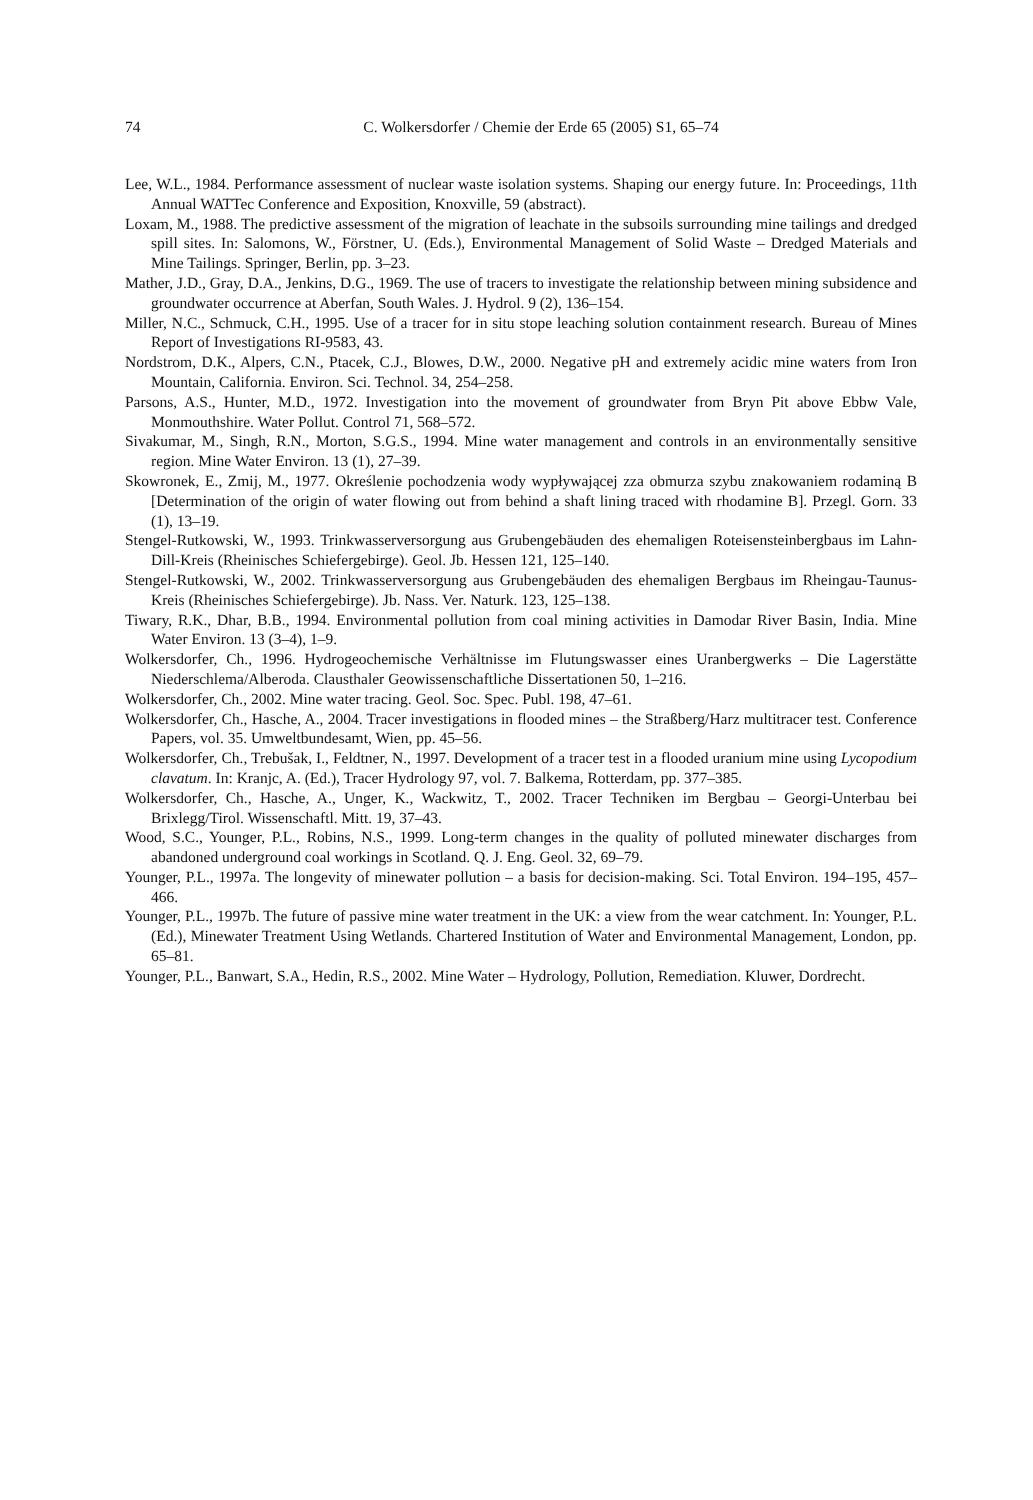74 C. Wolkersdorfer / Chemie der Erde 65 (2005) S1, 65–74
Lee, W.L., 1984. Performance assessment of nuclear waste isolation systems. Shaping our energy future. In: Proceedings, 11th Annual WATTec Conference and Exposition, Knoxville, 59 (abstract).
Loxam, M., 1988. The predictive assessment of the migration of leachate in the subsoils surrounding mine tailings and dredged spill sites. In: Salomons, W., Förstner, U. (Eds.), Environmental Management of Solid Waste – Dredged Materials and Mine Tailings. Springer, Berlin, pp. 3–23.
Mather, J.D., Gray, D.A., Jenkins, D.G., 1969. The use of tracers to investigate the relationship between mining subsidence and groundwater occurrence at Aberfan, South Wales. J. Hydrol. 9 (2), 136–154.
Miller, N.C., Schmuck, C.H., 1995. Use of a tracer for in situ stope leaching solution containment research. Bureau of Mines Report of Investigations RI-9583, 43.
Nordstrom, D.K., Alpers, C.N., Ptacek, C.J., Blowes, D.W., 2000. Negative pH and extremely acidic mine waters from Iron Mountain, California. Environ. Sci. Technol. 34, 254–258.
Parsons, A.S., Hunter, M.D., 1972. Investigation into the movement of groundwater from Bryn Pit above Ebbw Vale, Monmouthshire. Water Pollut. Control 71, 568–572.
Sivakumar, M., Singh, R.N., Morton, S.G.S., 1994. Mine water management and controls in an environmentally sensitive region. Mine Water Environ. 13 (1), 27–39.
Skowronek, E., Zmij, M., 1977. Określenie pochodzenia wody wypływającej zza obmurza szybu znakowaniem rodaminą B [Determination of the origin of water flowing out from behind a shaft lining traced with rhodamine B]. Przegl. Gorn. 33 (1), 13–19.
Stengel-Rutkowski, W., 1993. Trinkwasserversorgung aus Grubengebäuden des ehemaligen Roteisensteinbergbaus im Lahn-Dill-Kreis (Rheinisches Schiefergebirge). Geol. Jb. Hessen 121, 125–140.
Stengel-Rutkowski, W., 2002. Trinkwasserversorgung aus Grubengebäuden des ehemaligen Bergbaus im Rheingau-Taunus-Kreis (Rheinisches Schiefergebirge). Jb. Nass. Ver. Naturk. 123, 125–138.
Tiwary, R.K., Dhar, B.B., 1994. Environmental pollution from coal mining activities in Damodar River Basin, India. Mine Water Environ. 13 (3–4), 1–9.
Wolkersdorfer, Ch., 1996. Hydrogeochemische Verhältnisse im Flutungswasser eines Uranbergwerks – Die Lagerstätte Niederschlema/Alberoda. Clausthaler Geowissenschaftliche Dissertationen 50, 1–216.
Wolkersdorfer, Ch., 2002. Mine water tracing. Geol. Soc. Spec. Publ. 198, 47–61.
Wolkersdorfer, Ch., Hasche, A., 2004. Tracer investigations in flooded mines – the Straßberg/Harz multitracer test. Conference Papers, vol. 35. Umweltbundesamt, Wien, pp. 45–56.
Wolkersdorfer, Ch., Trebušak, I., Feldtner, N., 1997. Development of a tracer test in a flooded uranium mine using Lycopodium clavatum. In: Kranjc, A. (Ed.), Tracer Hydrology 97, vol. 7. Balkema, Rotterdam, pp. 377–385.
Wolkersdorfer, Ch., Hasche, A., Unger, K., Wackwitz, T., 2002. Tracer Techniken im Bergbau – Georgi-Unterbau bei Brixlegg/Tirol. Wissenschaftl. Mitt. 19, 37–43.
Wood, S.C., Younger, P.L., Robins, N.S., 1999. Long-term changes in the quality of polluted minewater discharges from abandoned underground coal workings in Scotland. Q. J. Eng. Geol. 32, 69–79.
Younger, P.L., 1997a. The longevity of minewater pollution – a basis for decision-making. Sci. Total Environ. 194–195, 457–466.
Younger, P.L., 1997b. The future of passive mine water treatment in the UK: a view from the wear catchment. In: Younger, P.L. (Ed.), Minewater Treatment Using Wetlands. Chartered Institution of Water and Environmental Management, London, pp. 65–81.
Younger, P.L., Banwart, S.A., Hedin, R.S., 2002. Mine Water – Hydrology, Pollution, Remediation. Kluwer, Dordrecht.